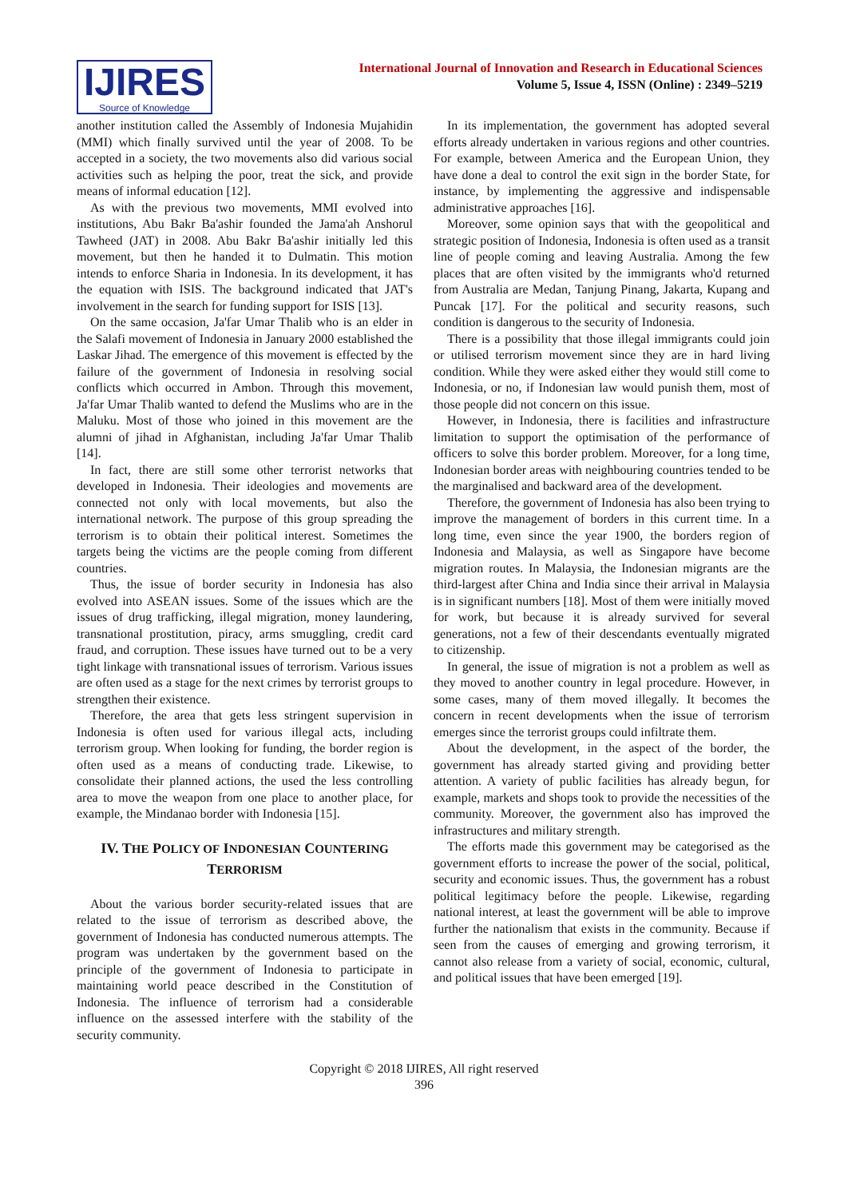IJIRES
Source of Knowledge
International Journal of Innovation and Research in Educational Sciences
Volume 5, Issue 4, ISSN (Online) : 2349–5219
another institution called the Assembly of Indonesia Mujahidin (MMI) which finally survived until the year of 2008. To be accepted in a society, the two movements also did various social activities such as helping the poor, treat the sick, and provide means of informal education [12].
As with the previous two movements, MMI evolved into institutions, Abu Bakr Ba'ashir founded the Jama'ah Anshorul Tawheed (JAT) in 2008. Abu Bakr Ba'ashir initially led this movement, but then he handed it to Dulmatin. This motion intends to enforce Sharia in Indonesia. In its development, it has the equation with ISIS. The background indicated that JAT's involvement in the search for funding support for ISIS [13].
On the same occasion, Ja'far Umar Thalib who is an elder in the Salafi movement of Indonesia in January 2000 established the Laskar Jihad. The emergence of this movement is effected by the failure of the government of Indonesia in resolving social conflicts which occurred in Ambon. Through this movement, Ja'far Umar Thalib wanted to defend the Muslims who are in the Maluku. Most of those who joined in this movement are the alumni of jihad in Afghanistan, including Ja'far Umar Thalib [14].
In fact, there are still some other terrorist networks that developed in Indonesia. Their ideologies and movements are connected not only with local movements, but also the international network. The purpose of this group spreading the terrorism is to obtain their political interest. Sometimes the targets being the victims are the people coming from different countries.
Thus, the issue of border security in Indonesia has also evolved into ASEAN issues. Some of the issues which are the issues of drug trafficking, illegal migration, money laundering, transnational prostitution, piracy, arms smuggling, credit card fraud, and corruption. These issues have turned out to be a very tight linkage with transnational issues of terrorism. Various issues are often used as a stage for the next crimes by terrorist groups to strengthen their existence.
Therefore, the area that gets less stringent supervision in Indonesia is often used for various illegal acts, including terrorism group. When looking for funding, the border region is often used as a means of conducting trade. Likewise, to consolidate their planned actions, the used the less controlling area to move the weapon from one place to another place, for example, the Mindanao border with Indonesia [15].
IV. THE POLICY OF INDONESIAN COUNTERING
TERRORISM
About the various border security-related issues that are related to the issue of terrorism as described above, the government of Indonesia has conducted numerous attempts. The program was undertaken by the government based on the principle of the government of Indonesia to participate in maintaining world peace described in the Constitution of Indonesia. The influence of terrorism had a considerable influence on the assessed interfere with the stability of the security community.
In its implementation, the government has adopted several efforts already undertaken in various regions and other countries. For example, between America and the European Union, they have done a deal to control the exit sign in the border State, for instance, by implementing the aggressive and indispensable administrative approaches [16].
Moreover, some opinion says that with the geopolitical and strategic position of Indonesia, Indonesia is often used as a transit line of people coming and leaving Australia. Among the few places that are often visited by the immigrants who'd returned from Australia are Medan, Tanjung Pinang, Jakarta, Kupang and Puncak [17]. For the political and security reasons, such condition is dangerous to the security of Indonesia.
There is a possibility that those illegal immigrants could join or utilised terrorism movement since they are in hard living condition. While they were asked either they would still come to Indonesia, or no, if Indonesian law would punish them, most of those people did not concern on this issue.
However, in Indonesia, there is facilities and infrastructure limitation to support the optimisation of the performance of officers to solve this border problem. Moreover, for a long time, Indonesian border areas with neighbouring countries tended to be the marginalised and backward area of the development.
Therefore, the government of Indonesia has also been trying to improve the management of borders in this current time. In a long time, even since the year 1900, the borders region of Indonesia and Malaysia, as well as Singapore have become migration routes. In Malaysia, the Indonesian migrants are the third-largest after China and India since their arrival in Malaysia is in significant numbers [18]. Most of them were initially moved for work, but because it is already survived for several generations, not a few of their descendants eventually migrated to citizenship.
In general, the issue of migration is not a problem as well as they moved to another country in legal procedure. However, in some cases, many of them moved illegally. It becomes the concern in recent developments when the issue of terrorism emerges since the terrorist groups could infiltrate them.
About the development, in the aspect of the border, the government has already started giving and providing better attention. A variety of public facilities has already begun, for example, markets and shops took to provide the necessities of the community. Moreover, the government also has improved the infrastructures and military strength.
The efforts made this government may be categorised as the government efforts to increase the power of the social, political, security and economic issues. Thus, the government has a robust political legitimacy before the people. Likewise, regarding national interest, at least the government will be able to improve further the nationalism that exists in the community. Because if seen from the causes of emerging and growing terrorism, it cannot also release from a variety of social, economic, cultural, and political issues that have been emerged [19].
Copyright © 2018 IJIRES, All right reserved
396